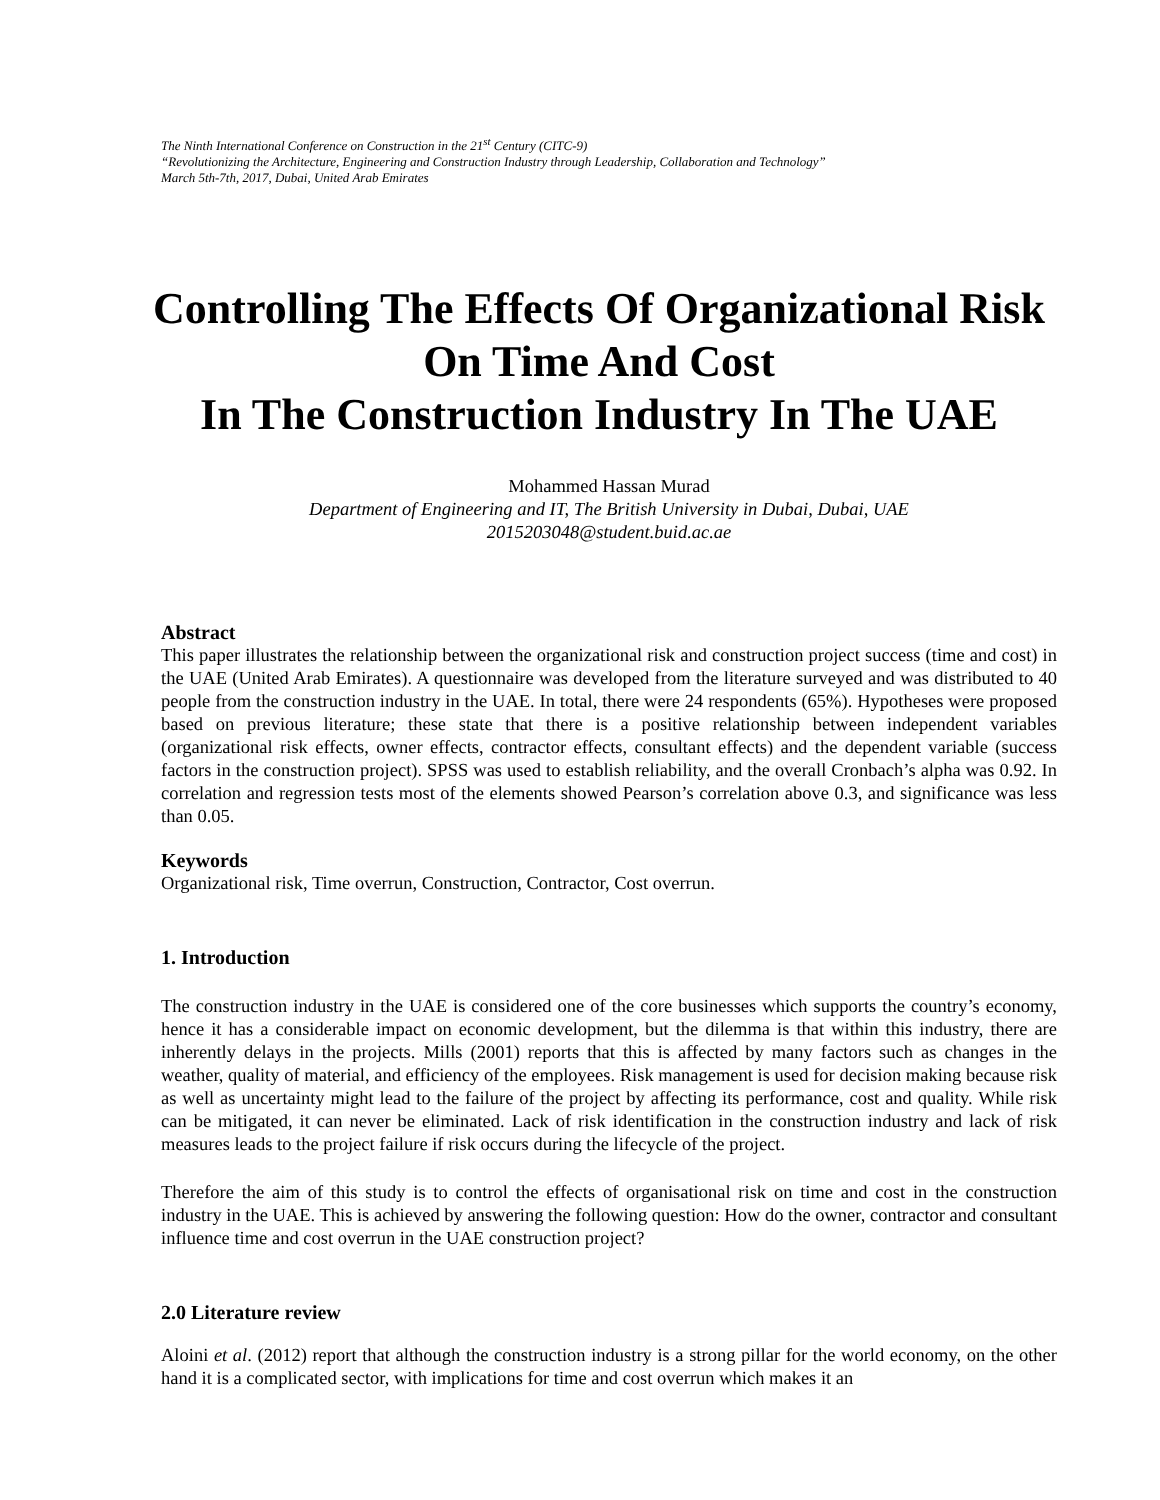The Ninth International Conference on Construction in the 21<sup>st</sup> Century (CITC-9)
“Revolutionizing the Architecture, Engineering and Construction Industry through Leadership, Collaboration and Technology”
March 5th-7th, 2017, Dubai, United Arab Emirates
Controlling The Effects Of Organizational Risk On Time And Cost
In The Construction Industry In The UAE
Mohammed Hassan Murad
Department of Engineering and IT, The British University in Dubai, Dubai, UAE
2015203048@student.buid.ac.ae
Abstract
This paper illustrates the relationship between the organizational risk and construction project success (time and cost) in the UAE (United Arab Emirates). A questionnaire was developed from the literature surveyed and was distributed to 40 people from the construction industry in the UAE. In total, there were 24 respondents (65%). Hypotheses were proposed based on previous literature; these state that there is a positive relationship between independent variables (organizational risk effects, owner effects, contractor effects, consultant effects) and the dependent variable (success factors in the construction project). SPSS was used to establish reliability, and the overall Cronbach’s alpha was 0.92. In correlation and regression tests most of the elements showed Pearson’s correlation above 0.3, and significance was less than 0.05.
Keywords
Organizational risk, Time overrun, Construction, Contractor, Cost overrun.
1. Introduction
The construction industry in the UAE is considered one of the core businesses which supports the country’s economy, hence it has a considerable impact on economic development, but the dilemma is that within this industry, there are inherently delays in the projects. Mills (2001) reports that this is affected by many factors such as changes in the weather, quality of material, and efficiency of the employees. Risk management is used for decision making because risk as well as uncertainty might lead to the failure of the project by affecting its performance, cost and quality. While risk can be mitigated, it can never be eliminated. Lack of risk identification in the construction industry and lack of risk measures leads to the project failure if risk occurs during the lifecycle of the project.
Therefore the aim of this study is to control the effects of organisational risk on time and cost in the construction industry in the UAE. This is achieved by answering the following question: How do the owner, contractor and consultant influence time and cost overrun in the UAE construction project?
2.0 Literature review
Aloini et al. (2012) report that although the construction industry is a strong pillar for the world economy, on the other hand it is a complicated sector, with implications for time and cost overrun which makes it an